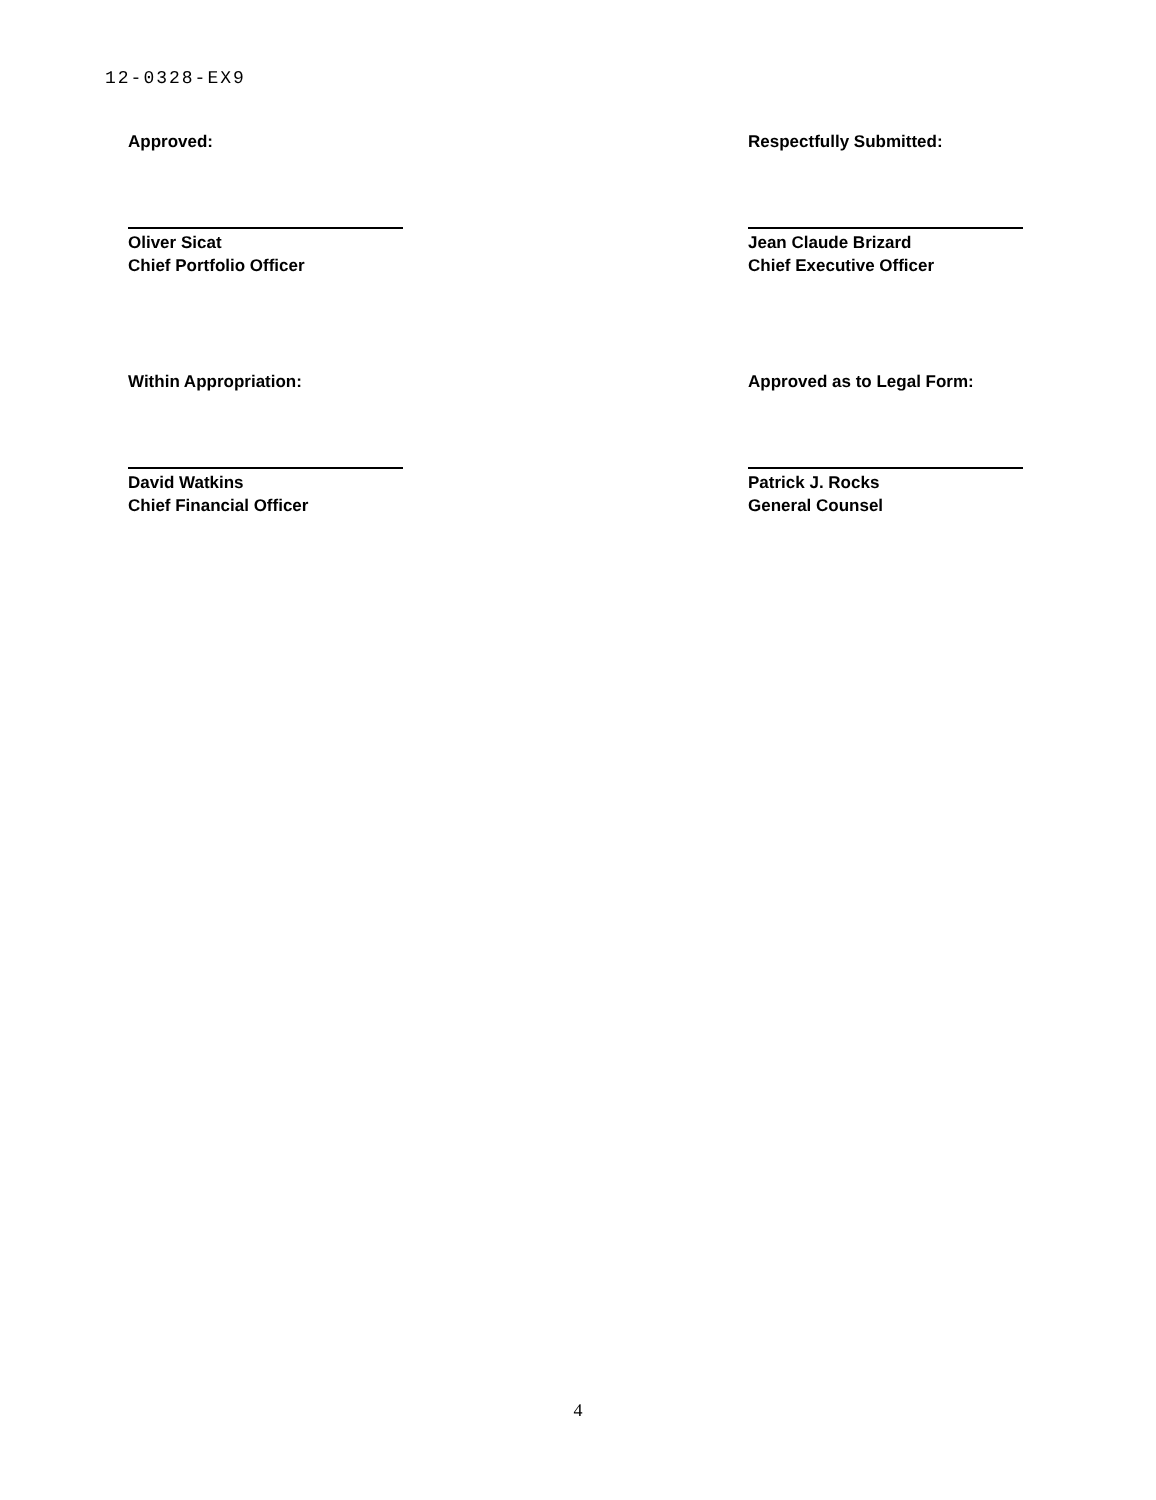12-0328-EX9
Approved:
Oliver Sicat
Chief Portfolio Officer
Respectfully Submitted:
Jean Claude Brizard
Chief Executive Officer
Within Appropriation:
David Watkins
Chief Financial Officer
Approved as to Legal Form:
Patrick J. Rocks
General Counsel
4